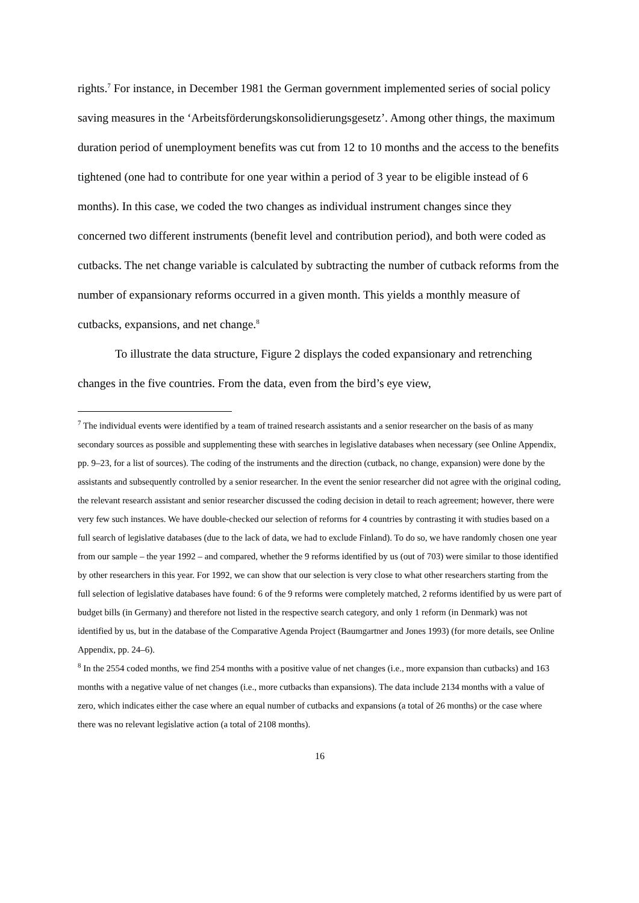rights.<sup>7</sup> For instance, in December 1981 the German government implemented series of social policy saving measures in the ‘Arbeitsförderungskonsolidierungsgesetz’. Among other things, the maximum duration period of unemployment benefits was cut from 12 to 10 months and the access to the benefits tightened (one had to contribute for one year within a period of 3 year to be eligible instead of 6 months). In this case, we coded the two changes as individual instrument changes since they concerned two different instruments (benefit level and contribution period), and both were coded as cutbacks. The net change variable is calculated by subtracting the number of cutback reforms from the number of expansionary reforms occurred in a given month. This yields a monthly measure of cutbacks, expansions, and net change.<sup>8</sup>
To illustrate the data structure, Figure 2 displays the coded expansionary and retrenching changes in the five countries. From the data, even from the bird’s eye view,
<sup>7</sup> The individual events were identified by a team of trained research assistants and a senior researcher on the basis of as many secondary sources as possible and supplementing these with searches in legislative databases when necessary (see Online Appendix, pp. 9–23, for a list of sources). The coding of the instruments and the direction (cutback, no change, expansion) were done by the assistants and subsequently controlled by a senior researcher. In the event the senior researcher did not agree with the original coding, the relevant research assistant and senior researcher discussed the coding decision in detail to reach agreement; however, there were very few such instances. We have double-checked our selection of reforms for 4 countries by contrasting it with studies based on a full search of legislative databases (due to the lack of data, we had to exclude Finland). To do so, we have randomly chosen one year from our sample – the year 1992 – and compared, whether the 9 reforms identified by us (out of 703) were similar to those identified by other researchers in this year. For 1992, we can show that our selection is very close to what other researchers starting from the full selection of legislative databases have found: 6 of the 9 reforms were completely matched, 2 reforms identified by us were part of budget bills (in Germany) and therefore not listed in the respective search category, and only 1 reform (in Denmark) was not identified by us, but in the database of the Comparative Agenda Project (Baumgartner and Jones 1993) (for more details, see Online Appendix, pp. 24–6).
<sup>8</sup> In the 2554 coded months, we find 254 months with a positive value of net changes (i.e., more expansion than cutbacks) and 163 months with a negative value of net changes (i.e., more cutbacks than expansions). The data include 2134 months with a value of zero, which indicates either the case where an equal number of cutbacks and expansions (a total of 26 months) or the case where there was no relevant legislative action (a total of 2108 months).
16